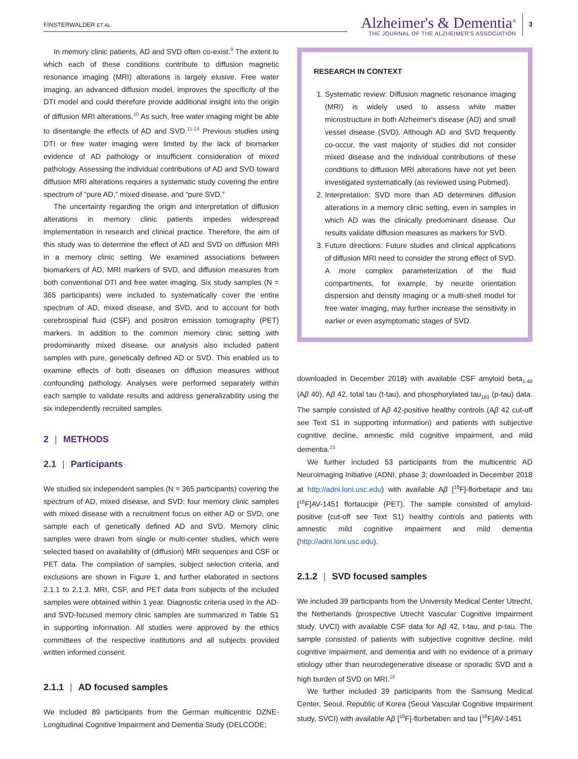FINSTERWALDER ET AL.
Alzheimer's & Dementia<sup>®</sup>
THE JOURNAL OF THE ALZHEIMER'S ASSOCIATION
3
In memory clinic patients, AD and SVD often co-exist.<sup>9</sup> The extent to which each of these conditions contribute to diffusion magnetic resonance imaging (MRI) alterations is largely elusive. Free water imaging, an advanced diffusion model, improves the specificity of the DTI model and could therefore provide additional insight into the origin of diffusion MRI alterations.<sup>10</sup> As such, free water imaging might be able to disentangle the effects of AD and SVD.<sup>11-14</sup> Previous studies using DTI or free water imaging were limited by the lack of biomarker evidence of AD pathology or insufficient consideration of mixed pathology. Assessing the individual contributions of AD and SVD toward diffusion MRI alterations requires a systematic study covering the entire spectrum of “pure AD,” mixed disease, and “pure SVD.”
The uncertainty regarding the origin and interpretation of diffusion alterations in memory clinic patients impedes widespread implementation in research and clinical practice. Therefore, the aim of this study was to determine the effect of AD and SVD on diffusion MRI in a memory clinic setting. We examined associations between biomarkers of AD, MRI markers of SVD, and diffusion measures from both conventional DTI and free water imaging. Six study samples (N = 365 participants) were included to systematically cover the entire spectrum of AD, mixed disease, and SVD, and to account for both cerebrospinal fluid (CSF) and positron emission tomography (PET) markers. In addition to the common memory clinic setting with predominantly mixed disease, our analysis also included patient samples with pure, genetically defined AD or SVD. This enabled us to examine effects of both diseases on diffusion measures without confounding pathology. Analyses were performed separately within each sample to validate results and address generalizability using the six independently recruited samples.
2 | METHODS
2.1 | Participants
We studied six independent samples (N = 365 participants) covering the spectrum of AD, mixed disease, and SVD: four memory clinic samples with mixed disease with a recruitment focus on either AD or SVD, one sample each of genetically defined AD and SVD. Memory clinic samples were drawn from single or multi-center studies, which were selected based on availability of (diffusion) MRI sequences and CSF or PET data. The compilation of samples, subject selection criteria, and exclusions are shown in Figure 1, and further elaborated in sections 2.1.1 to 2.1.3. MRI, CSF, and PET data from subjects of the included samples were obtained within 1 year. Diagnostic criteria used in the AD- and SVD-focused memory clinic samples are summarized in Table S1 in supporting information. All studies were approved by the ethics committees of the respective institutions and all subjects provided written informed consent.
2.1.1 | AD focused samples
We included 89 participants from the German multicentric DZNE-Longitudinal Cognitive Impairment and Dementia Study (DELCODE;
RESEARCH IN CONTEXT
1. Systematic review: Diffusion magnetic resonance imaging (MRI) is widely used to assess white matter microstructure in both Alzheimer's disease (AD) and small vessel disease (SVD). Although AD and SVD frequently co-occur, the vast majority of studies did not consider mixed disease and the individual contributions of these conditions to diffusion MRI alterations have not yet been investigated systematically (as reviewed using Pubmed).
2. Interpretation: SVD more than AD determines diffusion alterations in a memory clinic setting, even in samples in which AD was the clinically predominant disease. Our results validate diffusion measures as markers for SVD.
3. Future directions: Future studies and clinical applications of diffusion MRI need to consider the strong effect of SVD. A more complex parameterization of the fluid compartments, for example, by neurite orientation dispersion and density imaging or a multi-shell model for free water imaging, may further increase the sensitivity in earlier or even asymptomatic stages of SVD.
downloaded in December 2018) with available CSF amyloid beta<sub>1-40</sub> (Aβ 40), Aβ 42, total tau (t-tau), and phosphorylated tau<sub>181</sub> (p-tau) data. The sample consisted of Aβ 42-positive healthy controls (Aβ 42 cut-off see Text S1 in supporting information) and patients with subjective cognitive decline, amnestic mild cognitive impairment, and mild dementia.<sup>15</sup>
We further included 53 participants from the multicentric AD Neuroimaging Initiative (ADNI, phase 3; downloaded in December 2018 at http://adni.loni.usc.edu) with available Aβ [<sup>18</sup>F]-florbetapir and tau [<sup>18</sup>F]AV-1451 flortaucipir (PET). The sample consisted of amyloid-positive (cut-off see Text S1) healthy controls and patients with amnestic mild cognitive impairment and mild dementia (http://adni.loni.usc.edu).
2.1.2 | SVD focused samples
We included 39 participants from the University Medical Center Utrecht, the Netherlands (prospective Utrecht Vascular Cognitive Impairment study, UVCI) with available CSF data for Aβ 42, t-tau, and p-tau. The sample consisted of patients with subjective cognitive decline, mild cognitive impairment, and dementia and with no evidence of a primary etiology other than neurodegenerative disease or sporadic SVD and a high burden of SVD on MRI.<sup>16</sup>
We further included 39 participants from the Samsung Medical Center, Seoul, Republic of Korea (Seoul Vascular Cognitive Impairment study, SVCI) with available Aβ [<sup>18</sup>F]-florbetaben and tau [<sup>18</sup>F]AV-1451